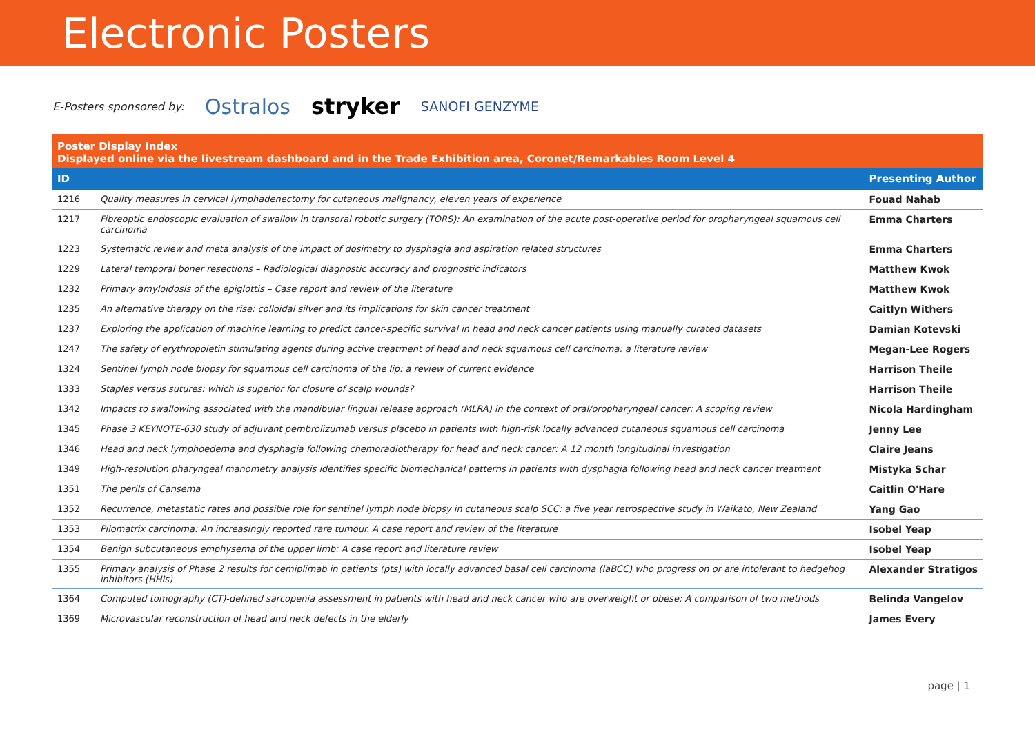Electronic Posters
E-Posters sponsored by: Ostralos stryker SANOFI GENZYME
Poster Display Index
Displayed online via the livestream dashboard and in the Trade Exhibition area, Coronet/Remarkables Room Level 4
| ID | | Presenting Author |
| --- | --- | --- |
| 1216 | Quality measures in cervical lymphadenectomy for cutaneous malignancy, eleven years of experience | Fouad Nahab |
| 1217 | Fibreoptic endoscopic evaluation of swallow in transoral robotic surgery (TORS): An examination of the acute post-operative period for oropharyngeal squamous cell carcinoma | Emma Charters |
| 1223 | Systematic review and meta analysis of the impact of dosimetry to dysphagia and aspiration related structures | Emma Charters |
| 1229 | Lateral temporal boner resections – Radiological diagnostic accuracy and prognostic indicators | Matthew Kwok |
| 1232 | Primary amyloidosis of the epiglottis – Case report and review of the literature | Matthew Kwok |
| 1235 | An alternative therapy on the rise: colloidal silver and its implications for skin cancer treatment | Caitlyn Withers |
| 1237 | Exploring the application of machine learning to predict cancer-specific survival in head and neck cancer patients using manually curated datasets | Damian Kotevski |
| 1247 | The safety of erythropoietin stimulating agents during active treatment of head and neck squamous cell carcinoma: a literature review | Megan-Lee Rogers |
| 1324 | Sentinel lymph node biopsy for squamous cell carcinoma of the lip: a review of current evidence | Harrison Theile |
| 1333 | Staples versus sutures: which is superior for closure of scalp wounds? | Harrison Theile |
| 1342 | Impacts to swallowing associated with the mandibular lingual release approach (MLRA) in the context of oral/oropharyngeal cancer: A scoping review | Nicola Hardingham |
| 1345 | Phase 3 KEYNOTE-630 study of adjuvant pembrolizumab versus placebo in patients with high-risk locally advanced cutaneous squamous cell carcinoma | Jenny Lee |
| 1346 | Head and neck lymphoedema and dysphagia following chemoradiotherapy for head and neck cancer: A 12 month longitudinal investigation | Claire Jeans |
| 1349 | High-resolution pharyngeal manometry analysis identifies specific biomechanical patterns in patients with dysphagia following head and neck cancer treatment | Mistyka Schar |
| 1351 | The perils of Cansema | Caitlin O'Hare |
| 1352 | Recurrence, metastatic rates and possible role for sentinel lymph node biopsy in cutaneous scalp SCC: a five year retrospective study in Waikato, New Zealand | Yang Gao |
| 1353 | Pilomatrix carcinoma: An increasingly reported rare tumour. A case report and review of the literature | Isobel Yeap |
| 1354 | Benign subcutaneous emphysema of the upper limb: A case report and literature review | Isobel Yeap |
| 1355 | Primary analysis of Phase 2 results for cemiplimab in patients (pts) with locally advanced basal cell carcinoma (laBCC) who progress on or are intolerant to hedgehog inhibitors (HHIs) | Alexander Stratigos |
| 1364 | Computed tomography (CT)-defined sarcopenia assessment in patients with head and neck cancer who are overweight or obese: A comparison of two methods | Belinda Vangelov |
| 1369 | Microvascular reconstruction of head and neck defects in the elderly | James Every |
page | 1